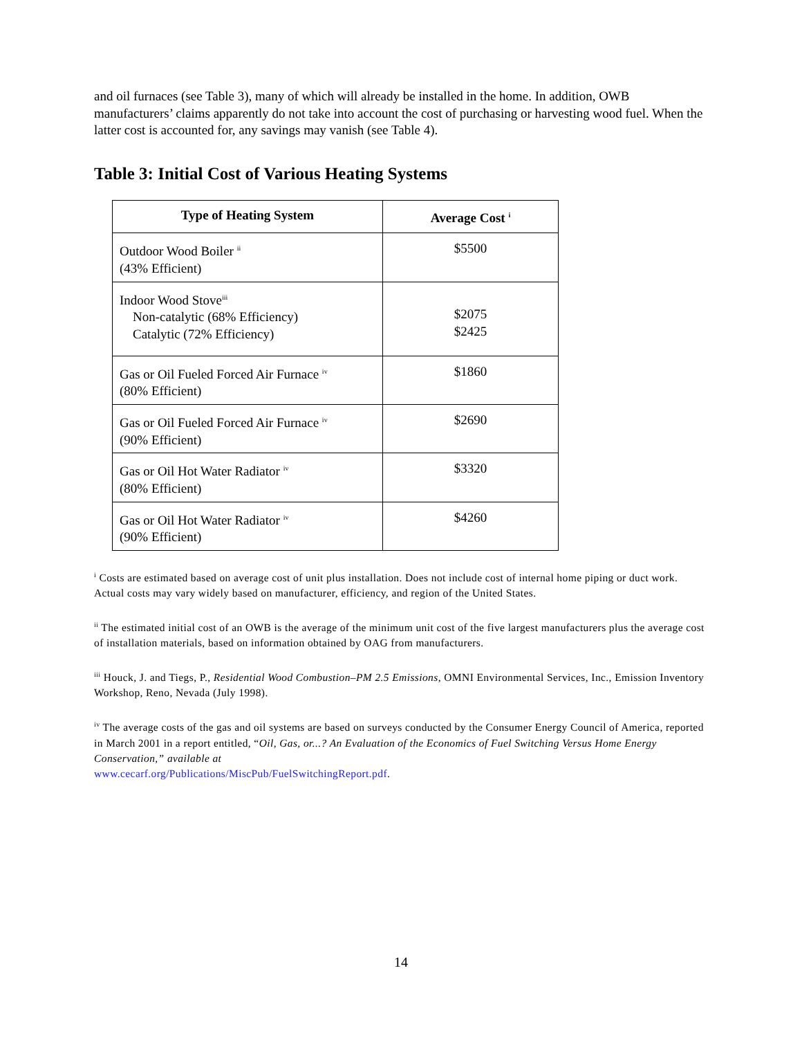and oil furnaces (see Table 3), many of which will already be installed in the home. In addition, OWB manufacturers’ claims apparently do not take into account the cost of purchasing or harvesting wood fuel. When the latter cost is accounted for, any savings may vanish (see Table 4).
Table 3: Initial Cost of Various Heating Systems
| Type of Heating System | Average Cost <sup>i</sup> |
| --- | --- |
| Outdoor Wood Boiler <sup>ii</sup> (43% Efficient) | $5500 |
| Indoor Wood Stove<sup>iii</sup> Non-catalytic (68% Efficiency) Catalytic (72% Efficiency) | $2075 $2425 |
| Gas or Oil Fueled Forced Air Furnace <sup>iv</sup> (80% Efficient) | $1860 |
| Gas or Oil Fueled Forced Air Furnace <sup>iv</sup> (90% Efficient) | $2690 |
| Gas or Oil Hot Water Radiator <sup>iv</sup> (80% Efficient) | $3320 |
| Gas or Oil Hot Water Radiator <sup>iv</sup> (90% Efficient) | $4260 |
<sup>i</sup> Costs are estimated based on average cost of unit plus installation. Does not include cost of internal home piping or duct work. Actual costs may vary widely based on manufacturer, efficiency, and region of the United States.
<sup>ii</sup> The estimated initial cost of an OWB is the average of the minimum unit cost of the five largest manufacturers plus the average cost of installation materials, based on information obtained by OAG from manufacturers.
<sup>iii</sup> Houck, J. and Tiegs, P., Residential Wood Combustion–PM 2.5 Emissions, OMNI Environmental Services, Inc., Emission Inventory Workshop, Reno, Nevada (July 1998).
<sup>iv</sup> The average costs of the gas and oil systems are based on surveys conducted by the Consumer Energy Council of America, reported in March 2001 in a report entitled, “Oil, Gas, or...? An Evaluation of the Economics of Fuel Switching Versus Home Energy Conservation,” available at
www.cecarf.org/Publications/MiscPub/FuelSwitchingReport.pdf.
14